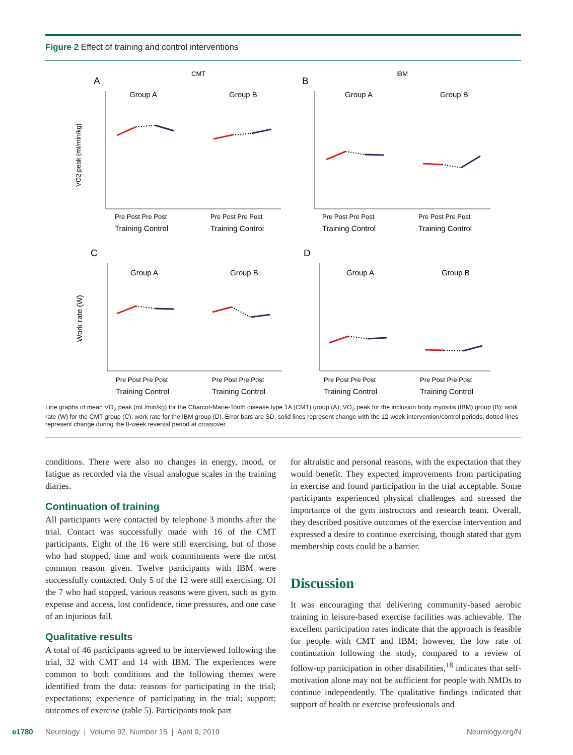Figure 2 Effect of training and control interventions
CMT
IBM
A
B
C
D
Group A
Group B
Group A
Group B
Group A
Group B
Group A
Group B
Pre Post Pre Post
Pre Post Pre Post
Pre Post Pre Post
Pre Post Pre Post
Training Control
Training Control
Training Control
Training Control
Pre Post Pre Post
Pre Post Pre Post
Pre Post Pre Post
Pre Post Pre Post
Training Control
Training Control
Training Control
Training Control
VO2 peak (ml/min/kg)
Work rate (W)
Line graphs of mean VO<sub>2</sub> peak (mL/min/kg) for the Charcot-Marie-Tooth disease type 1A (CMT) group (A); VO<sub>2</sub> peak for the inclusion body myositis (IBM) group (B); work rate (W) for the CMT group (C); work rate for the IBM group (D). Error bars are SD, solid lines represent change with the 12-week intervention/control periods, dotted lines represent change during the 8-week reversal period at crossover.
conditions. There were also no changes in energy, mood, or fatigue as recorded via the visual analogue scales in the training diaries.
Continuation of training
All participants were contacted by telephone 3 months after the trial. Contact was successfully made with 16 of the CMT participants. Eight of the 16 were still exercising, but of those who had stopped, time and work commitments were the most common reason given. Twelve participants with IBM were successfully contacted. Only 5 of the 12 were still exercising. Of the 7 who had stopped, various reasons were given, such as gym expense and access, lost confidence, time pressures, and one case of an injurious fall.
Qualitative results
A total of 46 participants agreed to be interviewed following the trial, 32 with CMT and 14 with IBM. The experiences were common to both conditions and the following themes were identified from the data: reasons for participating in the trial; expectations; experience of participating in the trial; support; outcomes of exercise (table 5). Participants took part
for altruistic and personal reasons, with the expectation that they would benefit. They expected improvements from participating in exercise and found participation in the trial acceptable. Some participants experienced physical challenges and stressed the importance of the gym instructors and research team. Overall, they described positive outcomes of the exercise intervention and expressed a desire to continue exercising, though stated that gym membership costs could be a barrier.
Discussion
It was encouraging that delivering community-based aerobic training in leisure-based exercise facilities was achievable. The excellent participation rates indicate that the approach is feasible for people with CMT and IBM; however, the low rate of continuation following the study, compared to a review of follow-up participation in other disabilities,<sup>18</sup> indicates that self-motivation alone may not be sufficient for people with NMDs to continue independently. The qualitative findings indicated that support of health or exercise professionals and
e1780 Neurology | Volume 92, Number 15 | April 9, 2019 Neurology.org/N